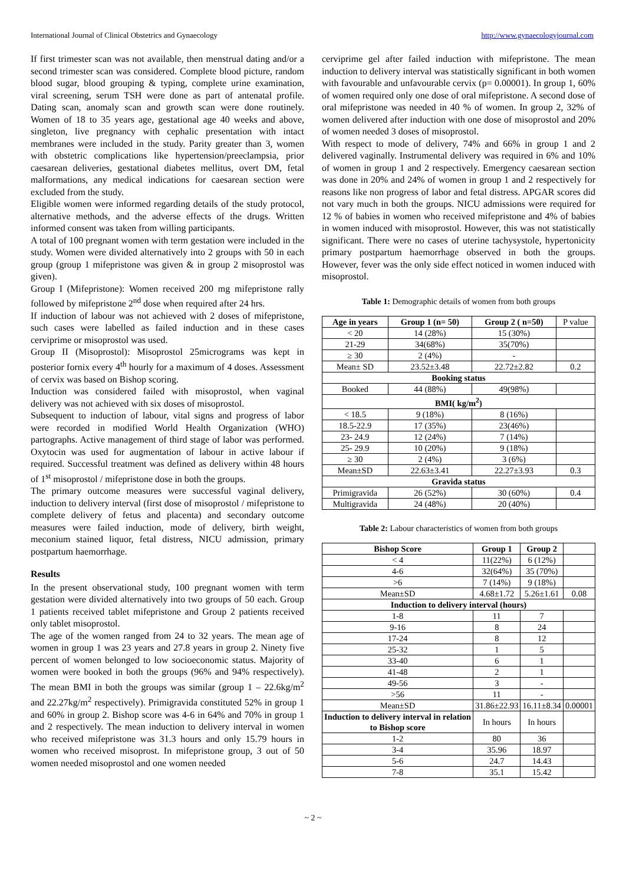International Journal of Clinical Obstetrics and Gynaecology http://www.gynaecologyjournal.com
If first trimester scan was not available, then menstrual dating and/or a second trimester scan was considered. Complete blood picture, random blood sugar, blood grouping & typing, complete urine examination, viral screening, serum TSH were done as part of antenatal profile. Dating scan, anomaly scan and growth scan were done routinely. Women of 18 to 35 years age, gestational age 40 weeks and above, singleton, live pregnancy with cephalic presentation with intact membranes were included in the study. Parity greater than 3, women with obstetric complications like hypertension/preeclampsia, prior caesarean deliveries, gestational diabetes mellitus, overt DM, fetal malformations, any medical indications for caesarean section were excluded from the study.
Eligible women were informed regarding details of the study protocol, alternative methods, and the adverse effects of the drugs. Written informed consent was taken from willing participants.
A total of 100 pregnant women with term gestation were included in the study. Women were divided alternatively into 2 groups with 50 in each group (group 1 mifepristone was given & in group 2 misoprostol was given).
Group I (Mifepristone): Women received 200 mg mifepristone rally followed by mifepristone 2<sup>nd</sup> dose when required after 24 hrs.
If induction of labour was not achieved with 2 doses of mifepristone, such cases were labelled as failed induction and in these cases cerviprime or misoprostol was used.
Group II (Misoprostol): Misoprostol 25micrograms was kept in posterior fornix every 4<sup>th</sup> hourly for a maximum of 4 doses. Assessment of cervix was based on Bishop scoring.
Induction was considered failed with misoprostol, when vaginal delivery was not achieved with six doses of misoprostol.
Subsequent to induction of labour, vital signs and progress of labor were recorded in modified World Health Organization (WHO) partographs. Active management of third stage of labor was performed. Oxytocin was used for augmentation of labour in active labour if required. Successful treatment was defined as delivery within 48 hours of 1<sup>st</sup> misoprostol / mifepristone dose in both the groups.
The primary outcome measures were successful vaginal delivery, induction to delivery interval (first dose of misoprostol / mifepristone to complete delivery of fetus and placenta) and secondary outcome measures were failed induction, mode of delivery, birth weight, meconium stained liquor, fetal distress, NICU admission, primary postpartum haemorrhage.
Results
In the present observational study, 100 pregnant women with term gestation were divided alternatively into two groups of 50 each. Group 1 patients received tablet mifepristone and Group 2 patients received only tablet misoprostol.
The age of the women ranged from 24 to 32 years. The mean age of women in group 1 was 23 years and 27.8 years in group 2. Ninety five percent of women belonged to low socioeconomic status. Majority of women were booked in both the groups (96% and 94% respectively). The mean BMI in both the groups was similar (group 1 – 22.6kg/m<sup>2</sup> and 22.27kg/m<sup>2</sup> respectively). Primigravida constituted 52% in group 1 and 60% in group 2. Bishop score was 4-6 in 64% and 70% in group 1 and 2 respectively. The mean induction to delivery interval in women who received mifepristone was 31.3 hours and only 15.79 hours in women who received misoprost. In mifepristone group, 3 out of 50 women needed misoprostol and one women needed
cerviprime gel after failed induction with mifepristone. The mean induction to delivery interval was statistically significant in both women with favourable and unfavourable cervix (p= 0.00001). In group 1, 60% of women required only one dose of oral mifepristone. A second dose of oral mifepristone was needed in 40 % of women. In group 2, 32% of women delivered after induction with one dose of misoprostol and 20% of women needed 3 doses of misoprostol.
With respect to mode of delivery, 74% and 66% in group 1 and 2 delivered vaginally. Instrumental delivery was required in 6% and 10% of women in group 1 and 2 respectively. Emergency caesarean section was done in 20% and 24% of women in group 1 and 2 respectively for reasons like non progress of labor and fetal distress. APGAR scores did not vary much in both the groups. NICU admissions were required for 12 % of babies in women who received mifepristone and 4% of babies in women induced with misoprostol. However, this was not statistically significant. There were no cases of uterine tachysystole, hypertonicity primary postpartum haemorrhage observed in both the groups. However, fever was the only side effect noticed in women induced with misoprostol.
Table 1: Demographic details of women from both groups
| Age in years | Group 1 (n= 50) | Group 2 ( n=50) | P value |
| < 20 | 14 (28%) | 15 (30%) | |
| 21-29 | 34(68%) | 35(70%) | |
| ≥ 30 | 2 (4%) | - | |
| Mean± SD | 23.52±3.48 | 22.72±2.82 | 0.2 |
| Booking status | | | |
| Booked | 44 (88%) | 49(98%) | |
| BMI( kg/m<sup>2</sup>) | | | |
| < 18.5 | 9 (18%) | 8 (16%) | |
| 18.5-22.9 | 17 (35%) | 23(46%) | |
| 23- 24.9 | 12 (24%) | 7 (14%) | |
| 25- 29.9 | 10 (20%) | 9 (18%) | |
| ≥ 30 | 2 (4%) | 3 (6%) | |
| Mean±SD | 22.63±3.41 | 22.27±3.93 | 0.3 |
| Gravida status | | | |
| Primigravida | 26 (52%) | 30 (60%) | 0.4 |
| Multigravida | 24 (48%) | 20 (40%) | |
Table 2: Labour characteristics of women from both groups
| Bishop Score | Group 1 | Group 2 | |
| < 4 | 11(22%) | 6 (12%) | |
| 4-6 | 32(64%) | 35 (70%) | |
| >6 | 7 (14%) | 9 (18%) | |
| Mean±SD | 4.68±1.72 | 5.26±1.61 | 0.08 |
| Induction to delivery interval (hours) | | | |
| 1-8 | 11 | 7 | |
| 9-16 | 8 | 24 | |
| 17-24 | 8 | 12 | |
| 25-32 | 1 | 5 | |
| 33-40 | 6 | 1 | |
| 41-48 | 2 | 1 | |
| 49-56 | 3 | - | |
| >56 | 11 | - | |
| Mean±SD | 31.86±22.93 | 16.11±8.34 | 0.00001 |
| Induction to delivery interval in relation to Bishop score | In hours | In hours | |
| 1-2 | 80 | 36 | |
| 3-4 | 35.96 | 18.97 | |
| 5-6 | 24.7 | 14.43 | |
| 7-8 | 35.1 | 15.42 | |
~ 2 ~